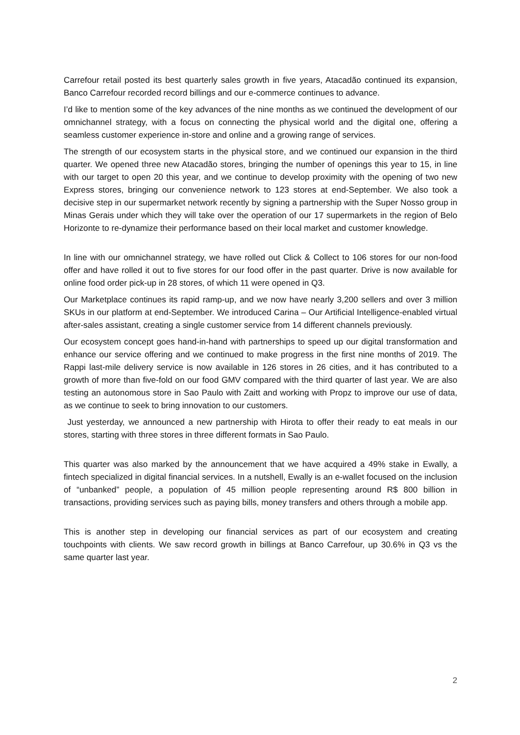Carrefour retail posted its best quarterly sales growth in five years, Atacadão continued its expansion, Banco Carrefour recorded record billings and our e-commerce continues to advance.
I’d like to mention some of the key advances of the nine months as we continued the development of our omnichannel strategy, with a focus on connecting the physical world and the digital one, offering a seamless customer experience in-store and online and a growing range of services.
The strength of our ecosystem starts in the physical store, and we continued our expansion in the third quarter. We opened three new Atacadão stores, bringing the number of openings this year to 15, in line with our target to open 20 this year, and we continue to develop proximity with the opening of two new Express stores, bringing our convenience network to 123 stores at end-September. We also took a decisive step in our supermarket network recently by signing a partnership with the Super Nosso group in Minas Gerais under which they will take over the operation of our 17 supermarkets in the region of Belo Horizonte to re-dynamize their performance based on their local market and customer knowledge.
In line with our omnichannel strategy, we have rolled out Click & Collect to 106 stores for our non-food offer and have rolled it out to five stores for our food offer in the past quarter. Drive is now available for online food order pick-up in 28 stores, of which 11 were opened in Q3.
Our Marketplace continues its rapid ramp-up, and we now have nearly 3,200 sellers and over 3 million SKUs in our platform at end-September. We introduced Carina – Our Artificial Intelligence-enabled virtual after-sales assistant, creating a single customer service from 14 different channels previously.
Our ecosystem concept goes hand-in-hand with partnerships to speed up our digital transformation and enhance our service offering and we continued to make progress in the first nine months of 2019. The Rappi last-mile delivery service is now available in 126 stores in 26 cities, and it has contributed to a growth of more than five-fold on our food GMV compared with the third quarter of last year. We are also testing an autonomous store in Sao Paulo with Zaitt and working with Propz to improve our use of data, as we continue to seek to bring innovation to our customers.
Just yesterday, we announced a new partnership with Hirota to offer their ready to eat meals in our stores, starting with three stores in three different formats in Sao Paulo.
This quarter was also marked by the announcement that we have acquired a 49% stake in Ewally, a fintech specialized in digital financial services. In a nutshell, Ewally is an e-wallet focused on the inclusion of “unbanked” people, a population of 45 million people representing around R$ 800 billion in transactions, providing services such as paying bills, money transfers and others through a mobile app.
This is another step in developing our financial services as part of our ecosystem and creating touchpoints with clients. We saw record growth in billings at Banco Carrefour, up 30.6% in Q3 vs the same quarter last year.
2